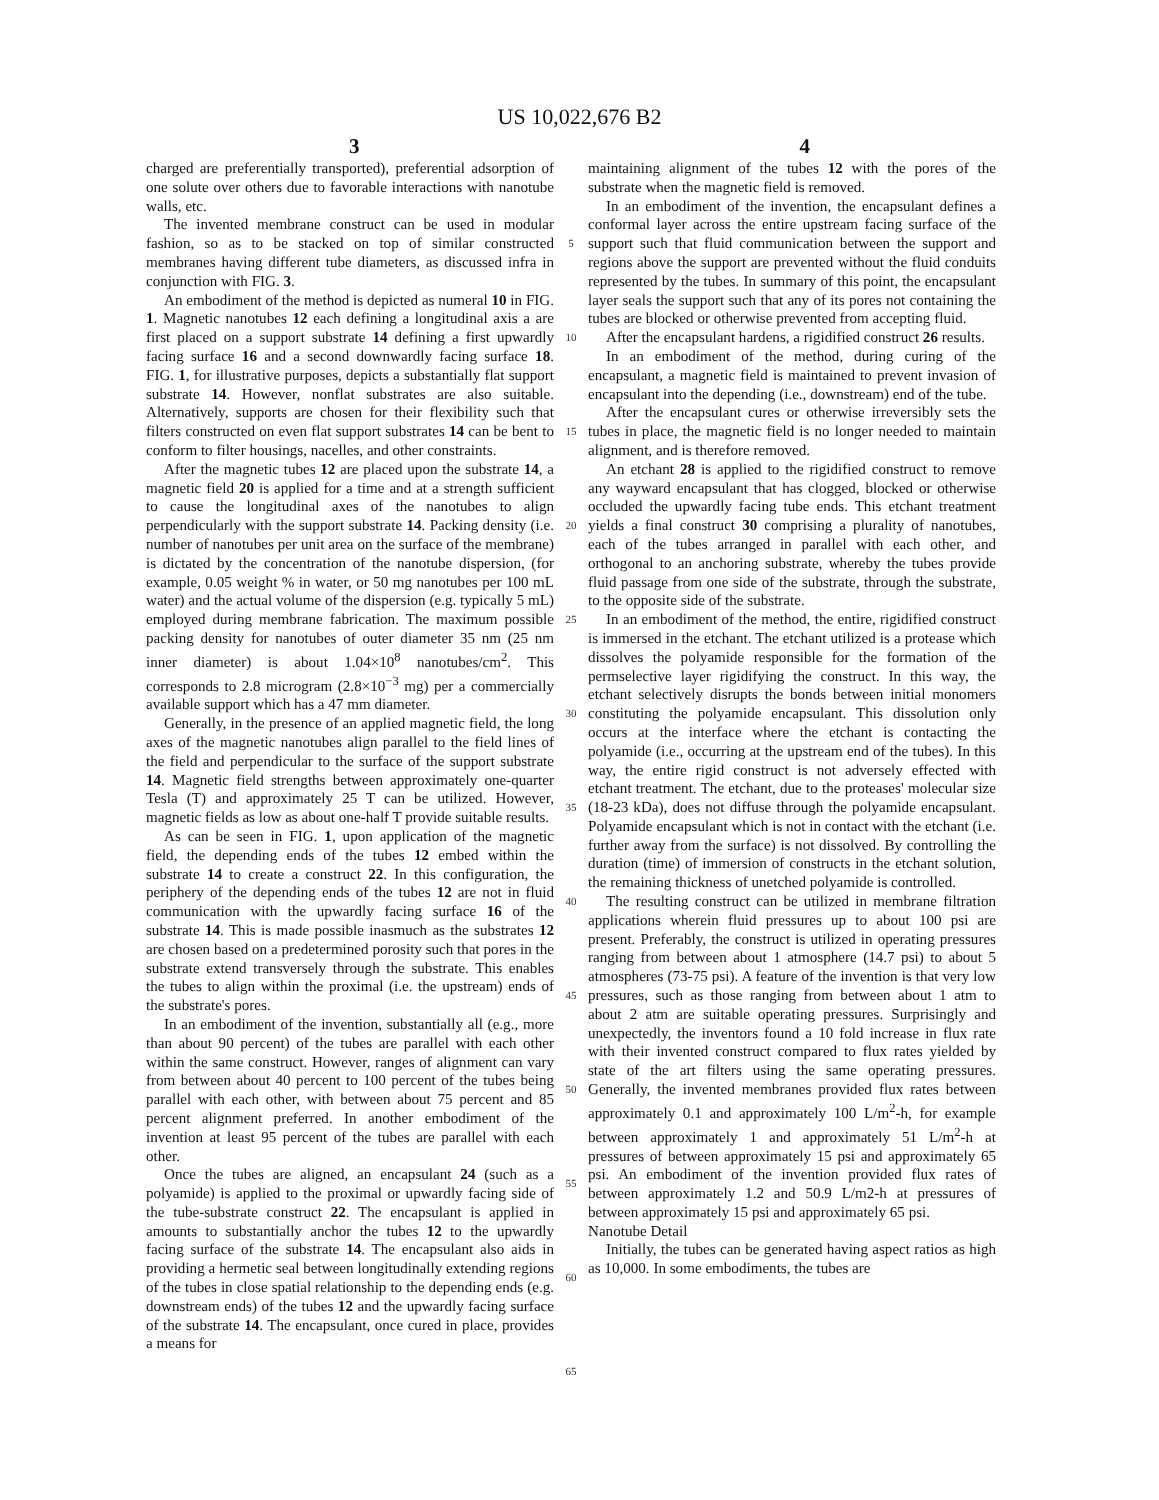US 10,022,676 B2
3 4
charged are preferentially transported), preferential adsorption of one solute over others due to favorable interactions with nanotube walls, etc.
The invented membrane construct can be used in modular fashion, so as to be stacked on top of similar constructed membranes having different tube diameters, as discussed infra in conjunction with FIG. 3.
An embodiment of the method is depicted as numeral 10 in FIG. 1. Magnetic nanotubes 12 each defining a longitudinal axis a are first placed on a support substrate 14 defining a first upwardly facing surface 16 and a second downwardly facing surface 18. FIG. 1, for illustrative purposes, depicts a substantially flat support substrate 14. However, nonflat substrates are also suitable. Alternatively, supports are chosen for their flexibility such that filters constructed on even flat support substrates 14 can be bent to conform to filter housings, nacelles, and other constraints.
After the magnetic tubes 12 are placed upon the substrate 14, a magnetic field 20 is applied for a time and at a strength sufficient to cause the longitudinal axes of the nanotubes to align perpendicularly with the support substrate 14. Packing density (i.e. number of nanotubes per unit area on the surface of the membrane) is dictated by the concentration of the nanotube dispersion, (for example, 0.05 weight % in water, or 50 mg nanotubes per 100 mL water) and the actual volume of the dispersion (e.g. typically 5 mL) employed during membrane fabrication. The maximum possible packing density for nanotubes of outer diameter 35 nm (25 nm inner diameter) is about 1.04×10<sup>8</sup> nanotubes/cm<sup>2</sup>. This corresponds to 2.8 microgram (2.8×10<sup>−3</sup> mg) per a commercially available support which has a 47 mm diameter.
Generally, in the presence of an applied magnetic field, the long axes of the magnetic nanotubes align parallel to the field lines of the field and perpendicular to the surface of the support substrate 14. Magnetic field strengths between approximately one-quarter Tesla (T) and approximately 25 T can be utilized. However, magnetic fields as low as about one-half T provide suitable results.
As can be seen in FIG. 1, upon application of the magnetic field, the depending ends of the tubes 12 embed within the substrate 14 to create a construct 22. In this configuration, the periphery of the depending ends of the tubes 12 are not in fluid communication with the upwardly facing surface 16 of the substrate 14. This is made possible inasmuch as the substrates 12 are chosen based on a predetermined porosity such that pores in the substrate extend transversely through the substrate. This enables the tubes to align within the proximal (i.e. the upstream) ends of the substrate's pores.
In an embodiment of the invention, substantially all (e.g., more than about 90 percent) of the tubes are parallel with each other within the same construct. However, ranges of alignment can vary from between about 40 percent to 100 percent of the tubes being parallel with each other, with between about 75 percent and 85 percent alignment preferred. In another embodiment of the invention at least 95 percent of the tubes are parallel with each other.
Once the tubes are aligned, an encapsulant 24 (such as a polyamide) is applied to the proximal or upwardly facing side of the tube-substrate construct 22. The encapsulant is applied in amounts to substantially anchor the tubes 12 to the upwardly facing surface of the substrate 14. The encapsulant also aids in providing a hermetic seal between longitudinally extending regions of the tubes in close spatial relationship to the depending ends (e.g. downstream ends) of the tubes 12 and the upwardly facing surface of the substrate 14. The encapsulant, once cured in place, provides a means for
5
10
15
20
25
30
35
40
45
50
55
60
65
maintaining alignment of the tubes 12 with the pores of the substrate when the magnetic field is removed.
In an embodiment of the invention, the encapsulant defines a conformal layer across the entire upstream facing surface of the support such that fluid communication between the support and regions above the support are prevented without the fluid conduits represented by the tubes. In summary of this point, the encapsulant layer seals the support such that any of its pores not containing the tubes are blocked or otherwise prevented from accepting fluid.
After the encapsulant hardens, a rigidified construct 26 results.
In an embodiment of the method, during curing of the encapsulant, a magnetic field is maintained to prevent invasion of encapsulant into the depending (i.e., downstream) end of the tube.
After the encapsulant cures or otherwise irreversibly sets the tubes in place, the magnetic field is no longer needed to maintain alignment, and is therefore removed.
An etchant 28 is applied to the rigidified construct to remove any wayward encapsulant that has clogged, blocked or otherwise occluded the upwardly facing tube ends. This etchant treatment yields a final construct 30 comprising a plurality of nanotubes, each of the tubes arranged in parallel with each other, and orthogonal to an anchoring substrate, whereby the tubes provide fluid passage from one side of the substrate, through the substrate, to the opposite side of the substrate.
In an embodiment of the method, the entire, rigidified construct is immersed in the etchant. The etchant utilized is a protease which dissolves the polyamide responsible for the formation of the permselective layer rigidifying the construct. In this way, the etchant selectively disrupts the bonds between initial monomers constituting the polyamide encapsulant. This dissolution only occurs at the interface where the etchant is contacting the polyamide (i.e., occurring at the upstream end of the tubes). In this way, the entire rigid construct is not adversely effected with etchant treatment. The etchant, due to the proteases' molecular size (18-23 kDa), does not diffuse through the polyamide encapsulant. Polyamide encapsulant which is not in contact with the etchant (i.e. further away from the surface) is not dissolved. By controlling the duration (time) of immersion of constructs in the etchant solution, the remaining thickness of unetched polyamide is controlled.
The resulting construct can be utilized in membrane filtration applications wherein fluid pressures up to about 100 psi are present. Preferably, the construct is utilized in operating pressures ranging from between about 1 atmosphere (14.7 psi) to about 5 atmospheres (73-75 psi). A feature of the invention is that very low pressures, such as those ranging from between about 1 atm to about 2 atm are suitable operating pressures. Surprisingly and unexpectedly, the inventors found a 10 fold increase in flux rate with their invented construct compared to flux rates yielded by state of the art filters using the same operating pressures. Generally, the invented membranes provided flux rates between approximately 0.1 and approximately 100 L/m<sup>2</sup>-h, for example between approximately 1 and approximately 51 L/m<sup>2</sup>-h at pressures of between approximately 15 psi and approximately 65 psi. An embodiment of the invention provided flux rates of between approximately 1.2 and 50.9 L/m2-h at pressures of between approximately 15 psi and approximately 65 psi.
Nanotube Detail
Initially, the tubes can be generated having aspect ratios as high as 10,000. In some embodiments, the tubes are